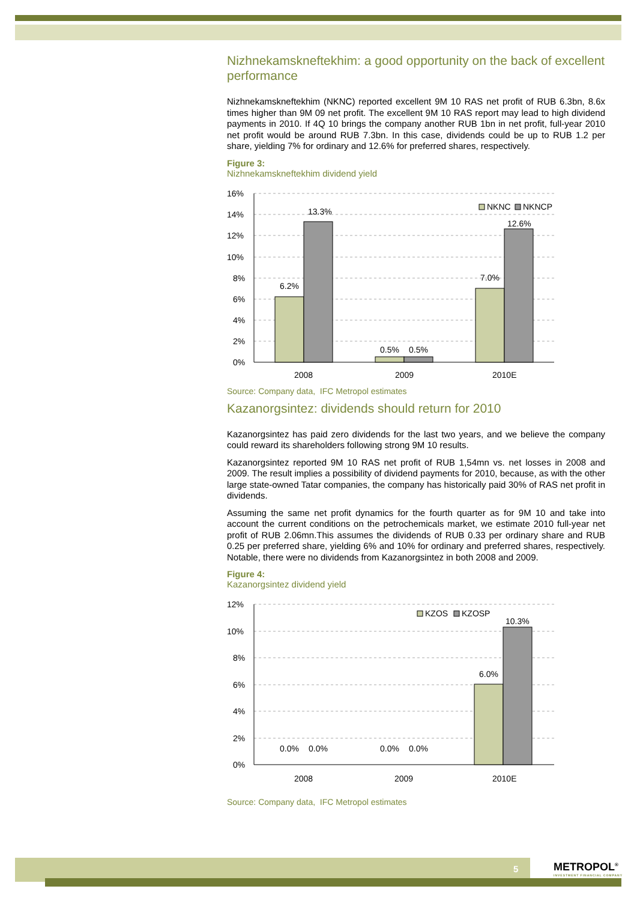Nizhnekamskneftekhim: a good opportunity on the back of excellent performance
Nizhnekamskneftekhim (NKNC) reported excellent 9M 10 RAS net profit of RUB 6.3bn, 8.6x times higher than 9M 09 net profit. The excellent 9M 10 RAS report may lead to high dividend payments in 2010. If 4Q 10 brings the company another RUB 1bn in net profit, full-year 2010 net profit would be around RUB 7.3bn. In this case, dividends could be up to RUB 1.2 per share, yielding 7% for ordinary and 12.6% for preferred shares, respectively.
Figure 3:
Nizhnekamskneftekhim dividend yield
16%
14%
12%
10%
8%
6%
4%
2%
0%
6.2%
13.3%
0.5%
0.5%
7.0%
12.6%
NKNC
NKNCP
2008
2009
2010E
Source: Company data, IFC Metropol estimates
Kazanorgsintez: dividends should return for 2010
Kazanorgsintez has paid zero dividends for the last two years, and we believe the company could reward its shareholders following strong 9M 10 results.
Kazanorgsintez reported 9M 10 RAS net profit of RUB 1,54mn vs. net losses in 2008 and 2009. The result implies a possibility of dividend payments for 2010, because, as with the other large state-owned Tatar companies, the company has historically paid 30% of RAS net profit in dividends.
Assuming the same net profit dynamics for the fourth quarter as for 9M 10 and take into account the current conditions on the petrochemicals market, we estimate 2010 full-year net profit of RUB 2.06mn.This assumes the dividends of RUB 0.33 per ordinary share and RUB 0.25 per preferred share, yielding 6% and 10% for ordinary and preferred shares, respectively. Notable, there were no dividends from Kazanorgsintez in both 2008 and 2009.
Figure 4:
Kazanorgsintez dividend yield
12%
10%
8%
6%
4%
2%
0%
0.0%
0.0%
0.0%
0.0%
6.0%
10.3%
KZOS
KZOSP
2008
2009
2010E
Source: Company data, IFC Metropol estimates
5
METROPOL<sup>®</sup>
INVESTMENT FINANCIAL COMPANY